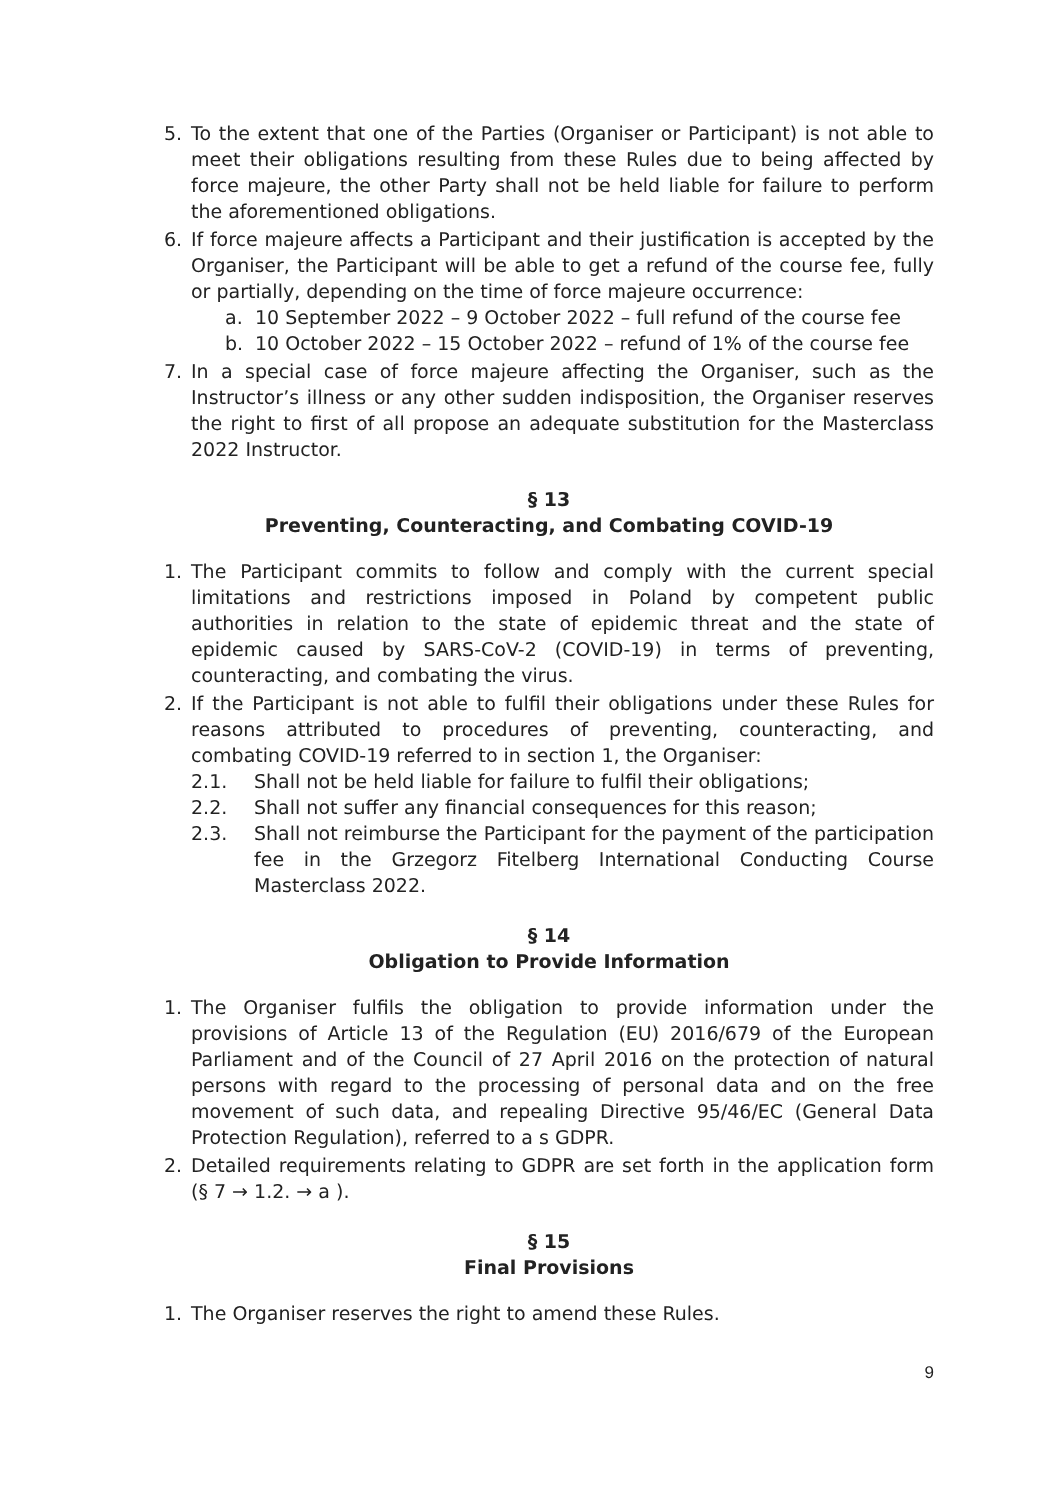5. To the extent that one of the Parties (Organiser or Participant) is not able to meet their obligations resulting from these Rules due to being affected by force majeure, the other Party shall not be held liable for failure to perform the aforementioned obligations.
6. If force majeure affects a Participant and their justification is accepted by the Organiser, the Participant will be able to get a refund of the course fee, fully or partially, depending on the time of force majeure occurrence:
a. 10 September 2022 – 9 October 2022 – full refund of the course fee
b. 10 October 2022 – 15 October 2022 – refund of 1% of the course fee
7. In a special case of force majeure affecting the Organiser, such as the Instructor’s illness or any other sudden indisposition, the Organiser reserves the right to first of all propose an adequate substitution for the Masterclass 2022 Instructor.
§ 13
Preventing, Counteracting, and Combating COVID-19
1. The Participant commits to follow and comply with the current special limitations and restrictions imposed in Poland by competent public authorities in relation to the state of epidemic threat and the state of epidemic caused by SARS-CoV-2 (COVID-19) in terms of preventing, counteracting, and combating the virus.
2. If the Participant is not able to fulfil their obligations under these Rules for reasons attributed to procedures of preventing, counteracting, and combating COVID-19 referred to in section 1, the Organiser:
2.1. Shall not be held liable for failure to fulfil their obligations;
2.2. Shall not suffer any financial consequences for this reason;
2.3. Shall not reimburse the Participant for the payment of the participation fee in the Grzegorz Fitelberg International Conducting Course Masterclass 2022.
§ 14
Obligation to Provide Information
1. The Organiser fulfils the obligation to provide information under the provisions of Article 13 of the Regulation (EU) 2016/679 of the European Parliament and of the Council of 27 April 2016 on the protection of natural persons with regard to the processing of personal data and on the free movement of such data, and repealing Directive 95/46/EC (General Data Protection Regulation), referred to a s GDPR.
2. Detailed requirements relating to GDPR are set forth in the application form (§ 7 → 1.2. → a ).
§ 15
Final Provisions
1. The Organiser reserves the right to amend these Rules.
9